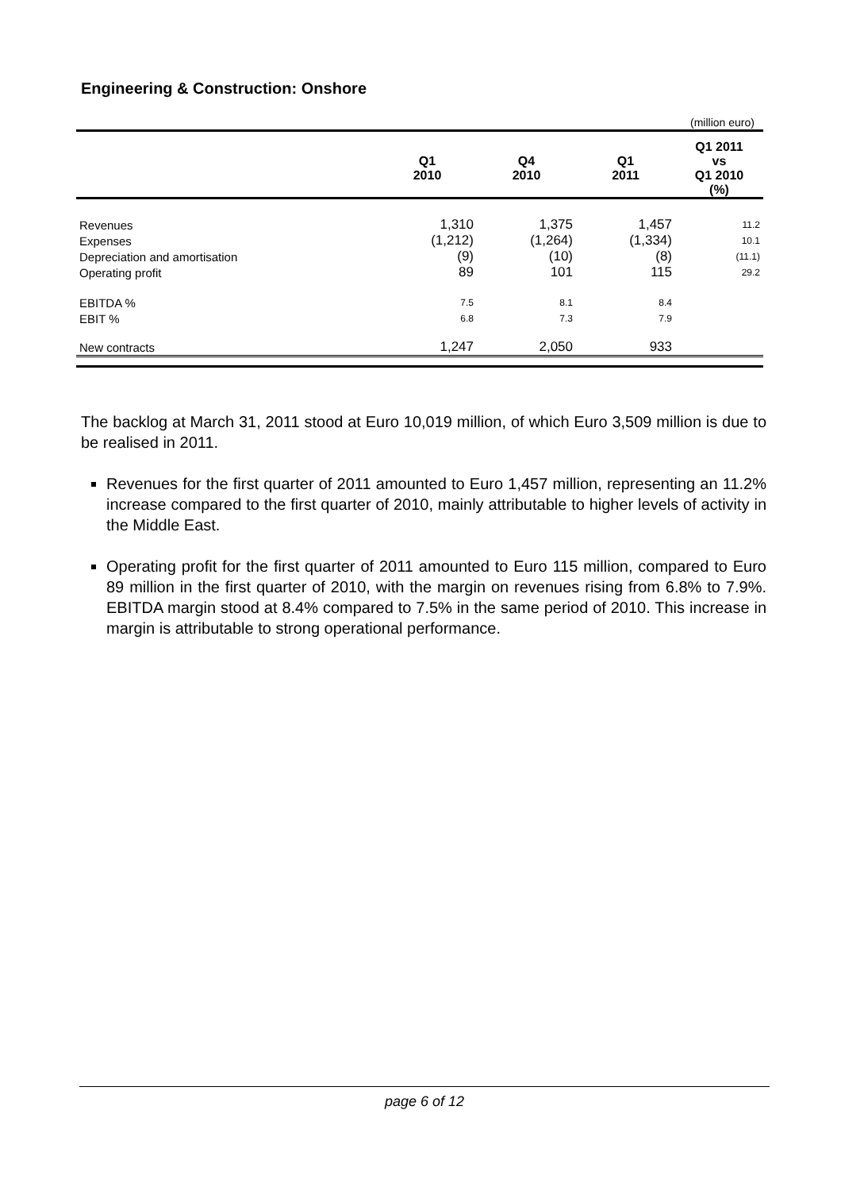Engineering & Construction: Onshore
(million euro)
| | Q1 2010 | Q4 2010 | Q1 2011 | Q1 2011 vs Q1 2010 (%) |
| --- | --- | --- | --- | --- |
| Revenues | 1,310 | 1,375 | 1,457 | 11.2 |
| Expenses | (1,212) | (1,264) | (1,334) | 10.1 |
| Depreciation and amortisation | (9) | (10) | (8) | (11.1) |
| Operating profit | 89 | 101 | 115 | 29.2 |
| EBITDA % | 7.5 | 8.1 | 8.4 | |
| EBIT % | 6.8 | 7.3 | 7.9 | |
| New contracts | 1,247 | 2,050 | 933 | |
The backlog at March 31, 2011 stood at Euro 10,019 million, of which Euro 3,509 million is due to be realised in 2011.
Revenues for the first quarter of 2011 amounted to Euro 1,457 million, representing an 11.2% increase compared to the first quarter of 2010, mainly attributable to higher levels of activity in the Middle East.
Operating profit for the first quarter of 2011 amounted to Euro 115 million, compared to Euro 89 million in the first quarter of 2010, with the margin on revenues rising from 6.8% to 7.9%. EBITDA margin stood at 8.4% compared to 7.5% in the same period of 2010. This increase in margin is attributable to strong operational performance.
page 6 of 12